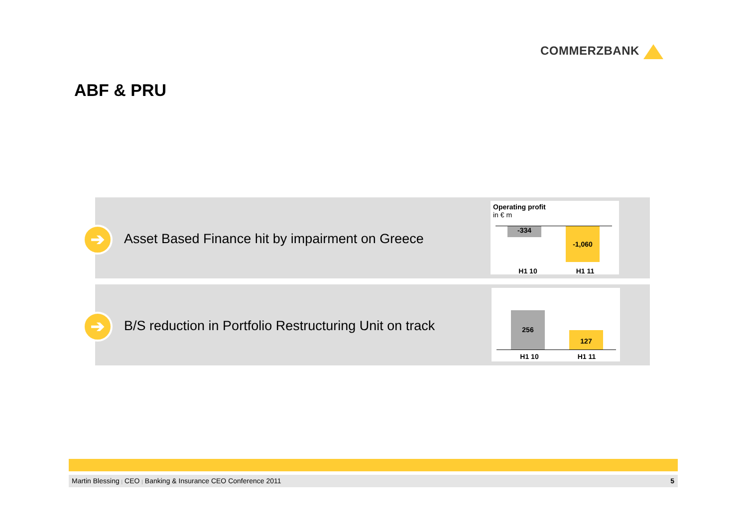COMMERZBANK
ABF & PRU
➔
Asset Based Finance hit by impairment on Greece
Operating profit
in € m
-334 -1,060
H1 10 H1 11
➔
B/S reduction in Portfolio Restructuring Unit on track
256
127
H1 10 H1 11
Martin Blessing | CEO | Banking & Insurance CEO Conference 2011 5